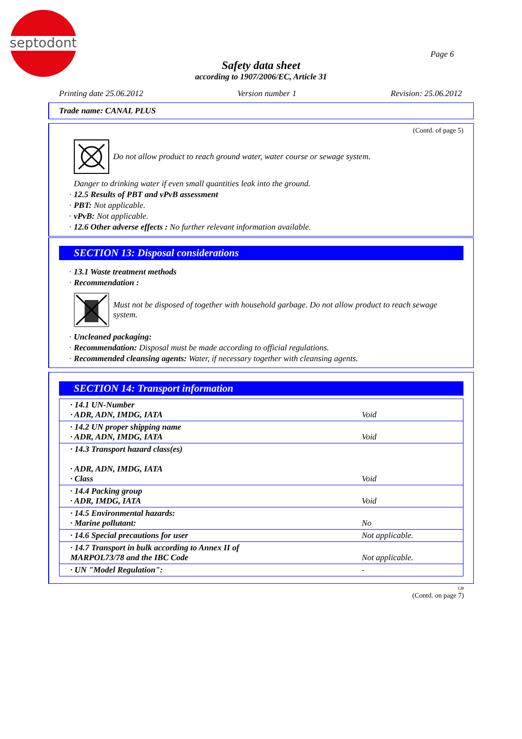septodont
Page 6
Safety data sheet
according to 1907/2006/EC, Article 31
Printing date 25.06.2012 Version number 1 Revision: 25.06.2012
Trade name: CANAL PLUS
(Contd. of page 5)
Do not allow product to reach ground water, water course or sewage system.
Danger to drinking water if even small quantities leak into the ground.
· 12.5 Results of PBT and vPvB assessment
· PBT: Not applicable.
· vPvB: Not applicable.
· 12.6 Other adverse effects : No further relevant information available.
SECTION 13: Disposal considerations
· 13.1 Waste treatment methods
· Recommendation :
Must not be disposed of together with household garbage. Do not allow product to reach sewage system.
· Uncleaned packaging:
· Recommendation: Disposal must be made according to official regulations.
· Recommended cleansing agents: Water, if necessary together with cleansing agents.
SECTION 14: Transport information
| · 14.1 UN-Number · ADR, ADN, IMDG, IATA | Void |
| · 14.2 UN proper shipping name · ADR, ADN, IMDG, IATA | Void |
| · 14.3 Transport hazard class(es) · ADR, ADN, IMDG, IATA · Class | Void |
| · 14.4 Packing group · ADR, IMDG, IATA | Void |
| · 14.5 Environmental hazards: · Marine pollutant: | No |
| · 14.6 Special precautions for user | Not applicable. |
| · 14.7 Transport in bulk according to Annex II of MARPOL73/78 and the IBC Code | Not applicable. |
| · UN "Model Regulation": | - |
GB
(Contd. on page 7)